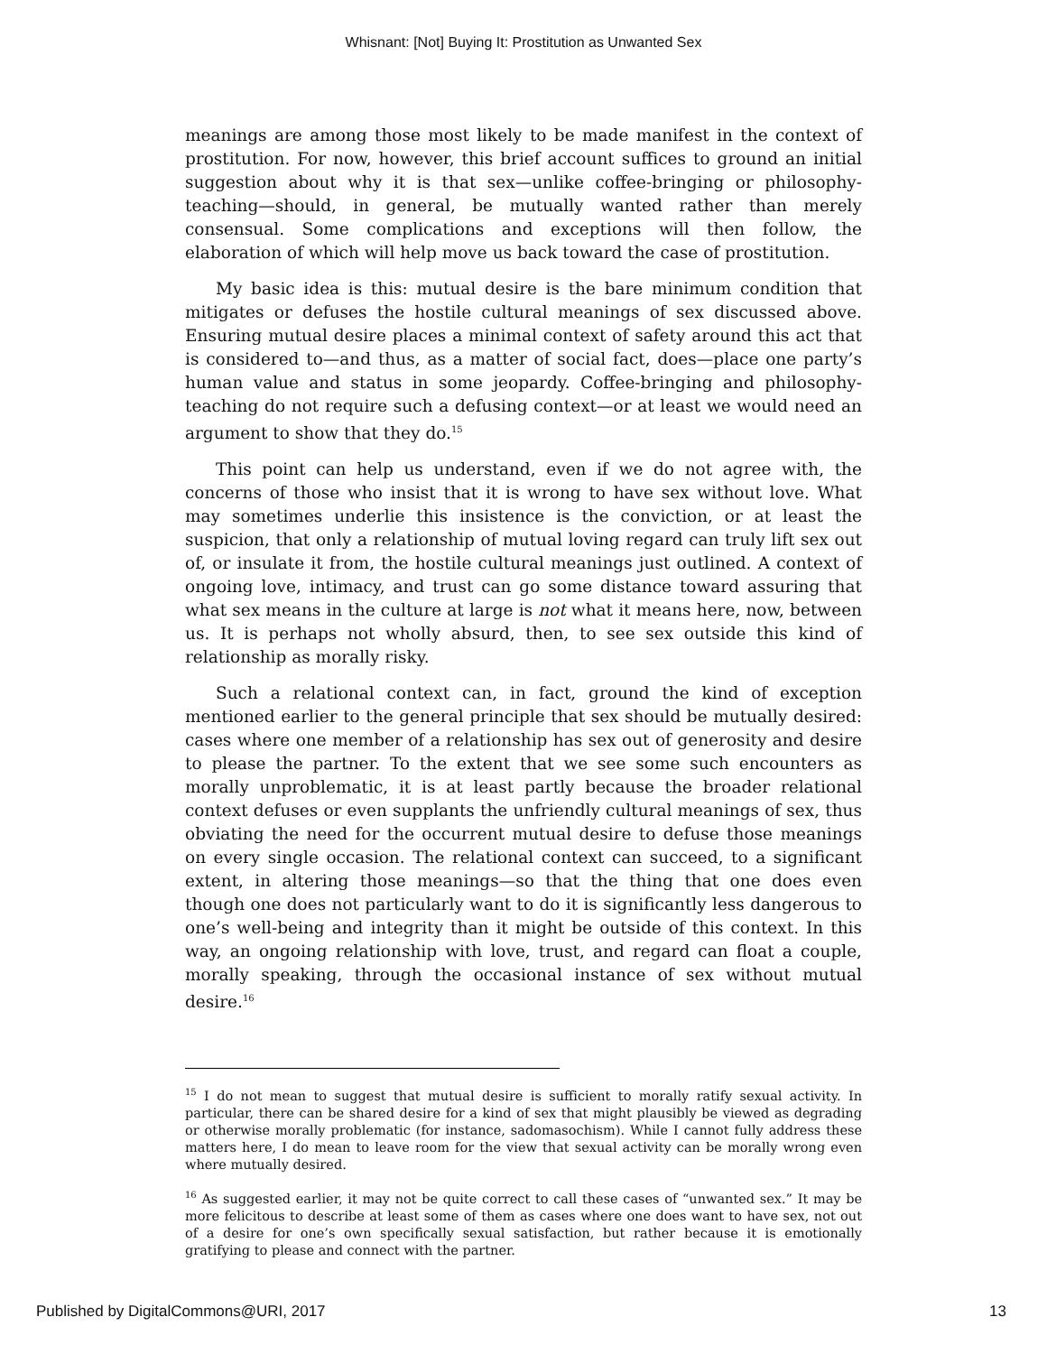Whisnant: [Not] Buying It: Prostitution as Unwanted Sex
meanings are among those most likely to be made manifest in the context of prostitution. For now, however, this brief account suffices to ground an initial suggestion about why it is that sex—unlike coffee-bringing or philosophy-teaching—should, in general, be mutually wanted rather than merely consensual. Some complications and exceptions will then follow, the elaboration of which will help move us back toward the case of prostitution.
My basic idea is this: mutual desire is the bare minimum condition that mitigates or defuses the hostile cultural meanings of sex discussed above. Ensuring mutual desire places a minimal context of safety around this act that is considered to—and thus, as a matter of social fact, does—place one party’s human value and status in some jeopardy. Coffee-bringing and philosophy-teaching do not require such a defusing context—or at least we would need an argument to show that they do.<sup>15</sup>
This point can help us understand, even if we do not agree with, the concerns of those who insist that it is wrong to have sex without love. What may sometimes underlie this insistence is the conviction, or at least the suspicion, that only a relationship of mutual loving regard can truly lift sex out of, or insulate it from, the hostile cultural meanings just outlined. A context of ongoing love, intimacy, and trust can go some distance toward assuring that what sex means in the culture at large is not what it means here, now, between us. It is perhaps not wholly absurd, then, to see sex outside this kind of relationship as morally risky.
Such a relational context can, in fact, ground the kind of exception mentioned earlier to the general principle that sex should be mutually desired: cases where one member of a relationship has sex out of generosity and desire to please the partner. To the extent that we see some such encounters as morally unproblematic, it is at least partly because the broader relational context defuses or even supplants the unfriendly cultural meanings of sex, thus obviating the need for the occurrent mutual desire to defuse those meanings on every single occasion. The relational context can succeed, to a significant extent, in altering those meanings—so that the thing that one does even though one does not particularly want to do it is significantly less dangerous to one’s well-being and integrity than it might be outside of this context. In this way, an ongoing relationship with love, trust, and regard can float a couple, morally speaking, through the occasional instance of sex without mutual desire.<sup>16</sup>
<sup>15</sup> I do not mean to suggest that mutual desire is sufficient to morally ratify sexual activity. In particular, there can be shared desire for a kind of sex that might plausibly be viewed as degrading or otherwise morally problematic (for instance, sadomasochism). While I cannot fully address these matters here, I do mean to leave room for the view that sexual activity can be morally wrong even where mutually desired.
<sup>16</sup> As suggested earlier, it may not be quite correct to call these cases of “unwanted sex.” It may be more felicitous to describe at least some of them as cases where one does want to have sex, not out of a desire for one’s own specifically sexual satisfaction, but rather because it is emotionally gratifying to please and connect with the partner.
Published by DigitalCommons@URI, 2017 13